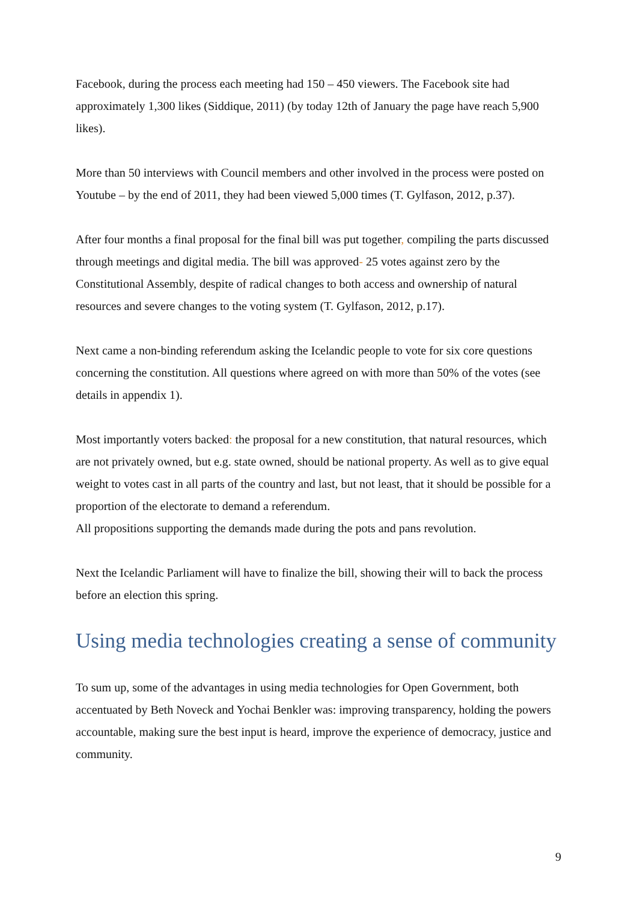Facebook, during the process each meeting had 150 – 450 viewers. The Facebook site had approximately 1,300 likes (Siddique, 2011) (by today 12th of January the page have reach 5,900 likes).
More than 50 interviews with Council members and other involved in the process were posted on Youtube – by the end of 2011, they had been viewed 5,000 times (T. Gylfason, 2012, p.37).
After four months a final proposal for the final bill was put together, compiling the parts discussed through meetings and digital media. The bill was approved- 25 votes against zero by the Constitutional Assembly, despite of radical changes to both access and ownership of natural resources and severe changes to the voting system (T. Gylfason, 2012, p.17).
Next came a non-binding referendum asking the Icelandic people to vote for six core questions concerning the constitution. All questions where agreed on with more than 50% of the votes (see details in appendix 1).
Most importantly voters backed: the proposal for a new constitution, that natural resources, which are not privately owned, but e.g. state owned, should be national property. As well as to give equal weight to votes cast in all parts of the country and last, but not least, that it should be possible for a proportion of the electorate to demand a referendum.
All propositions supporting the demands made during the pots and pans revolution.
Next the Icelandic Parliament will have to finalize the bill, showing their will to back the process before an election this spring.
Using media technologies creating a sense of community
To sum up, some of the advantages in using media technologies for Open Government, both accentuated by Beth Noveck and Yochai Benkler was: improving transparency, holding the powers accountable, making sure the best input is heard, improve the experience of democracy, justice and community.
9